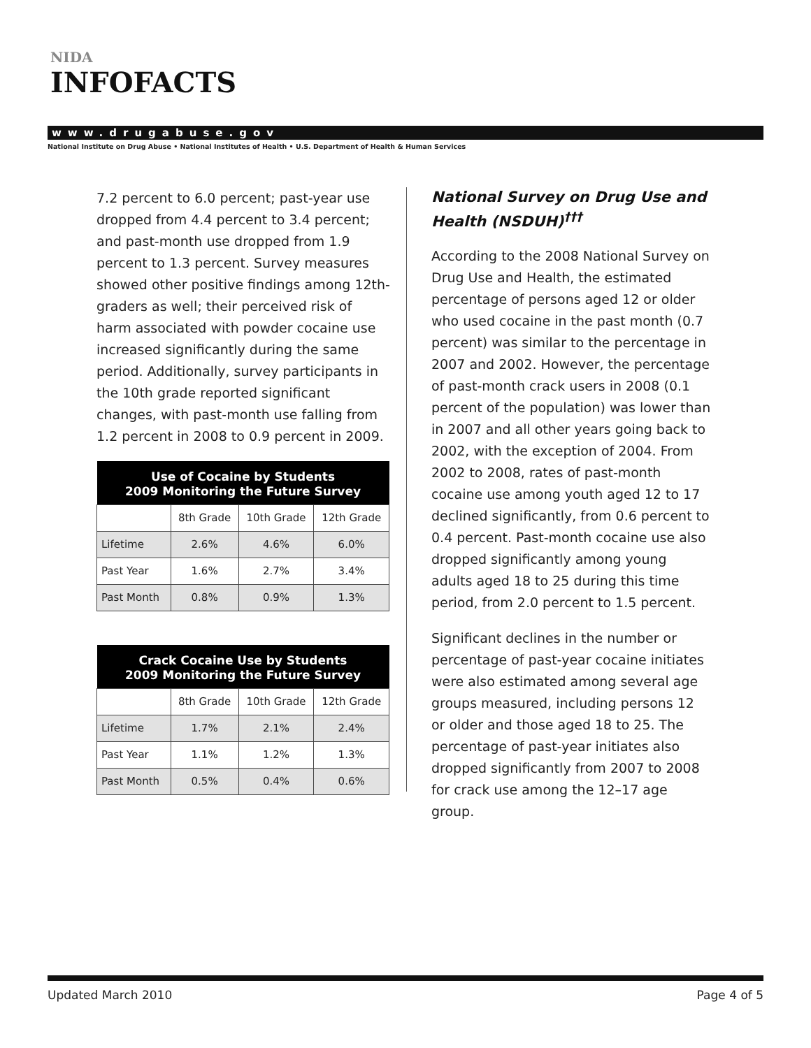NIDA
INFOFACTS
www.drugabuse.gov
National Institute on Drug Abuse • National Institutes of Health • U.S. Department of Health & Human Services
7.2 percent to 6.0 percent; past-year use dropped from 4.4 percent to 3.4 percent; and past-month use dropped from 1.9 percent to 1.3 percent. Survey measures showed other positive findings among 12th-graders as well; their perceived risk of harm associated with powder cocaine use increased significantly during the same period. Additionally, survey participants in the 10th grade reported significant changes, with past-month use falling from 1.2 percent in 2008 to 0.9 percent in 2009.
| Use of Cocaine by Students 2009 Monitoring the Future Survey | | | |
| --- | --- | --- | --- |
| | 8th Grade | 10th Grade | 12th Grade |
| Lifetime | 2.6% | 4.6% | 6.0% |
| Past Year | 1.6% | 2.7% | 3.4% |
| Past Month | 0.8% | 0.9% | 1.3% |
| Crack Cocaine Use by Students 2009 Monitoring the Future Survey | | | |
| --- | --- | --- | --- |
| | 8th Grade | 10th Grade | 12th Grade |
| Lifetime | 1.7% | 2.1% | 2.4% |
| Past Year | 1.1% | 1.2% | 1.3% |
| Past Month | 0.5% | 0.4% | 0.6% |
National Survey on Drug Use and Health (NSDUH)<sup>†††</sup>
According to the 2008 National Survey on Drug Use and Health, the estimated percentage of persons aged 12 or older who used cocaine in the past month (0.7 percent) was similar to the percentage in 2007 and 2002. However, the percentage of past-month crack users in 2008 (0.1 percent of the population) was lower than in 2007 and all other years going back to 2002, with the exception of 2004. From 2002 to 2008, rates of past-month cocaine use among youth aged 12 to 17 declined significantly, from 0.6 percent to 0.4 percent. Past-month cocaine use also dropped significantly among young adults aged 18 to 25 during this time period, from 2.0 percent to 1.5 percent.
Significant declines in the number or percentage of past-year cocaine initiates were also estimated among several age groups measured, including persons 12 or older and those aged 18 to 25. The percentage of past-year initiates also dropped significantly from 2007 to 2008 for crack use among the 12–17 age group.
Updated March 2010 Page 4 of 5